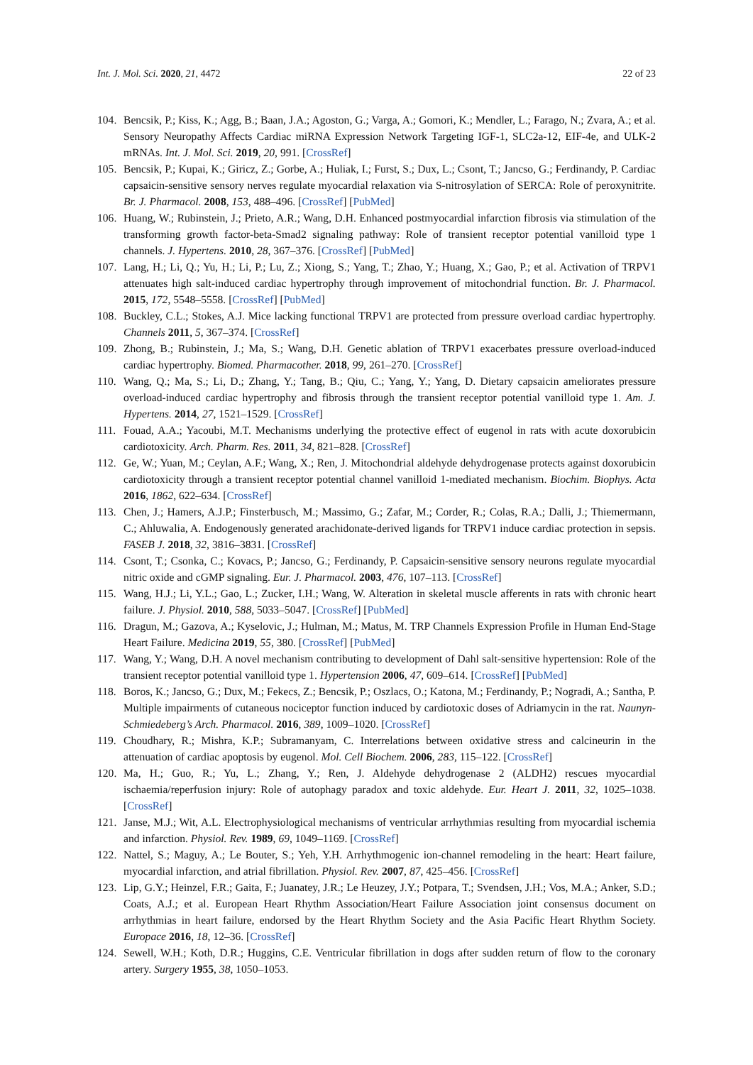Int. J. Mol. Sci. 2020, 21, 4472 22 of 23
104. Bencsik, P.; Kiss, K.; Agg, B.; Baan, J.A.; Agoston, G.; Varga, A.; Gomori, K.; Mendler, L.; Farago, N.; Zvara, A.; et al. Sensory Neuropathy Affects Cardiac miRNA Expression Network Targeting IGF-1, SLC2a-12, EIF-4e, and ULK-2 mRNAs. Int. J. Mol. Sci. 2019, 20, 991. [CrossRef]
105. Bencsik, P.; Kupai, K.; Giricz, Z.; Gorbe, A.; Huliak, I.; Furst, S.; Dux, L.; Csont, T.; Jancso, G.; Ferdinandy, P. Cardiac capsaicin-sensitive sensory nerves regulate myocardial relaxation via S-nitrosylation of SERCA: Role of peroxynitrite. Br. J. Pharmacol. 2008, 153, 488–496. [CrossRef] [PubMed]
106. Huang, W.; Rubinstein, J.; Prieto, A.R.; Wang, D.H. Enhanced postmyocardial infarction fibrosis via stimulation of the transforming growth factor-beta-Smad2 signaling pathway: Role of transient receptor potential vanilloid type 1 channels. J. Hypertens. 2010, 28, 367–376. [CrossRef] [PubMed]
107. Lang, H.; Li, Q.; Yu, H.; Li, P.; Lu, Z.; Xiong, S.; Yang, T.; Zhao, Y.; Huang, X.; Gao, P.; et al. Activation of TRPV1 attenuates high salt-induced cardiac hypertrophy through improvement of mitochondrial function. Br. J. Pharmacol. 2015, 172, 5548–5558. [CrossRef] [PubMed]
108. Buckley, C.L.; Stokes, A.J. Mice lacking functional TRPV1 are protected from pressure overload cardiac hypertrophy. Channels 2011, 5, 367–374. [CrossRef]
109. Zhong, B.; Rubinstein, J.; Ma, S.; Wang, D.H. Genetic ablation of TRPV1 exacerbates pressure overload-induced cardiac hypertrophy. Biomed. Pharmacother. 2018, 99, 261–270. [CrossRef]
110. Wang, Q.; Ma, S.; Li, D.; Zhang, Y.; Tang, B.; Qiu, C.; Yang, Y.; Yang, D. Dietary capsaicin ameliorates pressure overload-induced cardiac hypertrophy and fibrosis through the transient receptor potential vanilloid type 1. Am. J. Hypertens. 2014, 27, 1521–1529. [CrossRef]
111. Fouad, A.A.; Yacoubi, M.T. Mechanisms underlying the protective effect of eugenol in rats with acute doxorubicin cardiotoxicity. Arch. Pharm. Res. 2011, 34, 821–828. [CrossRef]
112. Ge, W.; Yuan, M.; Ceylan, A.F.; Wang, X.; Ren, J. Mitochondrial aldehyde dehydrogenase protects against doxorubicin cardiotoxicity through a transient receptor potential channel vanilloid 1-mediated mechanism. Biochim. Biophys. Acta 2016, 1862, 622–634. [CrossRef]
113. Chen, J.; Hamers, A.J.P.; Finsterbusch, M.; Massimo, G.; Zafar, M.; Corder, R.; Colas, R.A.; Dalli, J.; Thiemermann, C.; Ahluwalia, A. Endogenously generated arachidonate-derived ligands for TRPV1 induce cardiac protection in sepsis. FASEB J. 2018, 32, 3816–3831. [CrossRef]
114. Csont, T.; Csonka, C.; Kovacs, P.; Jancso, G.; Ferdinandy, P. Capsaicin-sensitive sensory neurons regulate myocardial nitric oxide and cGMP signaling. Eur. J. Pharmacol. 2003, 476, 107–113. [CrossRef]
115. Wang, H.J.; Li, Y.L.; Gao, L.; Zucker, I.H.; Wang, W. Alteration in skeletal muscle afferents in rats with chronic heart failure. J. Physiol. 2010, 588, 5033–5047. [CrossRef] [PubMed]
116. Dragun, M.; Gazova, A.; Kyselovic, J.; Hulman, M.; Matus, M. TRP Channels Expression Profile in Human End-Stage Heart Failure. Medicina 2019, 55, 380. [CrossRef] [PubMed]
117. Wang, Y.; Wang, D.H. A novel mechanism contributing to development of Dahl salt-sensitive hypertension: Role of the transient receptor potential vanilloid type 1. Hypertension 2006, 47, 609–614. [CrossRef] [PubMed]
118. Boros, K.; Jancso, G.; Dux, M.; Fekecs, Z.; Bencsik, P.; Oszlacs, O.; Katona, M.; Ferdinandy, P.; Nogradi, A.; Santha, P. Multiple impairments of cutaneous nociceptor function induced by cardiotoxic doses of Adriamycin in the rat. Naunyn-Schmiedeberg’s Arch. Pharmacol. 2016, 389, 1009–1020. [CrossRef]
119. Choudhary, R.; Mishra, K.P.; Subramanyam, C. Interrelations between oxidative stress and calcineurin in the attenuation of cardiac apoptosis by eugenol. Mol. Cell Biochem. 2006, 283, 115–122. [CrossRef]
120. Ma, H.; Guo, R.; Yu, L.; Zhang, Y.; Ren, J. Aldehyde dehydrogenase 2 (ALDH2) rescues myocardial ischaemia/reperfusion injury: Role of autophagy paradox and toxic aldehyde. Eur. Heart J. 2011, 32, 1025–1038. [CrossRef]
121. Janse, M.J.; Wit, A.L. Electrophysiological mechanisms of ventricular arrhythmias resulting from myocardial ischemia and infarction. Physiol. Rev. 1989, 69, 1049–1169. [CrossRef]
122. Nattel, S.; Maguy, A.; Le Bouter, S.; Yeh, Y.H. Arrhythmogenic ion-channel remodeling in the heart: Heart failure, myocardial infarction, and atrial fibrillation. Physiol. Rev. 2007, 87, 425–456. [CrossRef]
123. Lip, G.Y.; Heinzel, F.R.; Gaita, F.; Juanatey, J.R.; Le Heuzey, J.Y.; Potpara, T.; Svendsen, J.H.; Vos, M.A.; Anker, S.D.; Coats, A.J.; et al. European Heart Rhythm Association/Heart Failure Association joint consensus document on arrhythmias in heart failure, endorsed by the Heart Rhythm Society and the Asia Pacific Heart Rhythm Society. Europace 2016, 18, 12–36. [CrossRef]
124. Sewell, W.H.; Koth, D.R.; Huggins, C.E. Ventricular fibrillation in dogs after sudden return of flow to the coronary artery. Surgery 1955, 38, 1050–1053.